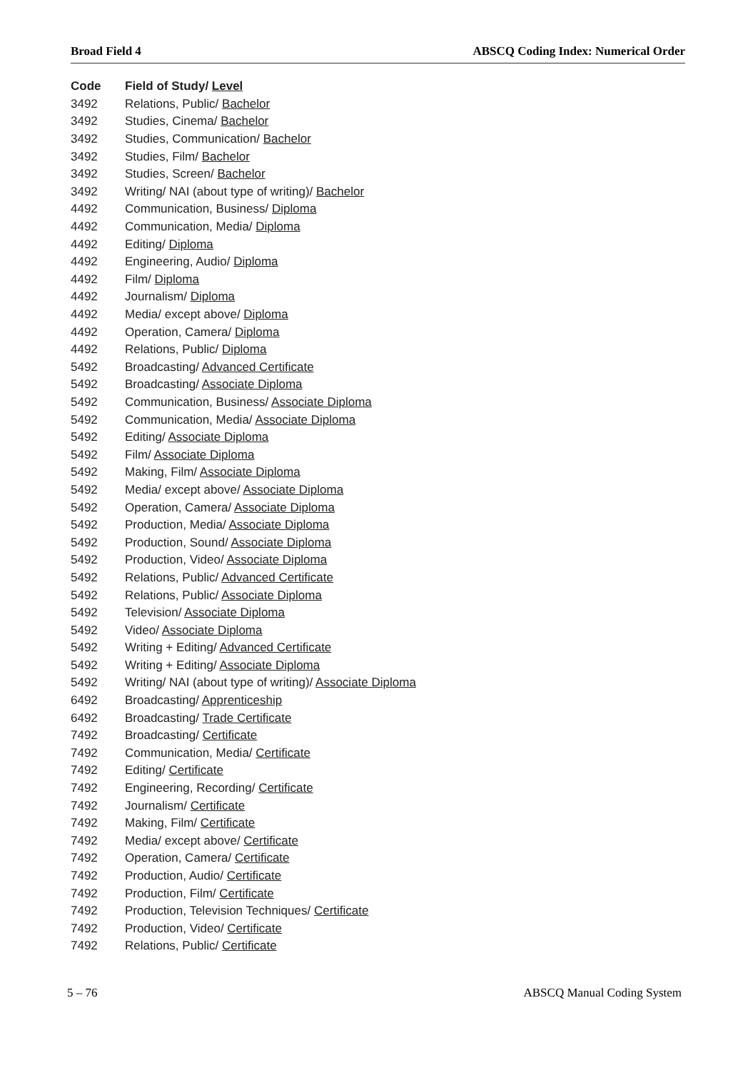Broad Field 4 ABSCQ Coding Index: Numerical Order
| Code | Field of Study/ Level |
| --- | --- |
| 3492 | Relations, Public/ Bachelor |
| 3492 | Studies, Cinema/ Bachelor |
| 3492 | Studies, Communication/ Bachelor |
| 3492 | Studies, Film/ Bachelor |
| 3492 | Studies, Screen/ Bachelor |
| 3492 | Writing/ NAI (about type of writing)/ Bachelor |
| 4492 | Communication, Business/ Diploma |
| 4492 | Communication, Media/ Diploma |
| 4492 | Editing/ Diploma |
| 4492 | Engineering, Audio/ Diploma |
| 4492 | Film/ Diploma |
| 4492 | Journalism/ Diploma |
| 4492 | Media/ except above/ Diploma |
| 4492 | Operation, Camera/ Diploma |
| 4492 | Relations, Public/ Diploma |
| 5492 | Broadcasting/ Advanced Certificate |
| 5492 | Broadcasting/ Associate Diploma |
| 5492 | Communication, Business/ Associate Diploma |
| 5492 | Communication, Media/ Associate Diploma |
| 5492 | Editing/ Associate Diploma |
| 5492 | Film/ Associate Diploma |
| 5492 | Making, Film/ Associate Diploma |
| 5492 | Media/ except above/ Associate Diploma |
| 5492 | Operation, Camera/ Associate Diploma |
| 5492 | Production, Media/ Associate Diploma |
| 5492 | Production, Sound/ Associate Diploma |
| 5492 | Production, Video/ Associate Diploma |
| 5492 | Relations, Public/ Advanced Certificate |
| 5492 | Relations, Public/ Associate Diploma |
| 5492 | Television/ Associate Diploma |
| 5492 | Video/ Associate Diploma |
| 5492 | Writing + Editing/ Advanced Certificate |
| 5492 | Writing + Editing/ Associate Diploma |
| 5492 | Writing/ NAI (about type of writing)/ Associate Diploma |
| 6492 | Broadcasting/ Apprenticeship |
| 6492 | Broadcasting/ Trade Certificate |
| 7492 | Broadcasting/ Certificate |
| 7492 | Communication, Media/ Certificate |
| 7492 | Editing/ Certificate |
| 7492 | Engineering, Recording/ Certificate |
| 7492 | Journalism/ Certificate |
| 7492 | Making, Film/ Certificate |
| 7492 | Media/ except above/ Certificate |
| 7492 | Operation, Camera/ Certificate |
| 7492 | Production, Audio/ Certificate |
| 7492 | Production, Film/ Certificate |
| 7492 | Production, Television Techniques/ Certificate |
| 7492 | Production, Video/ Certificate |
| 7492 | Relations, Public/ Certificate |
5 – 76 ABSCQ Manual Coding System